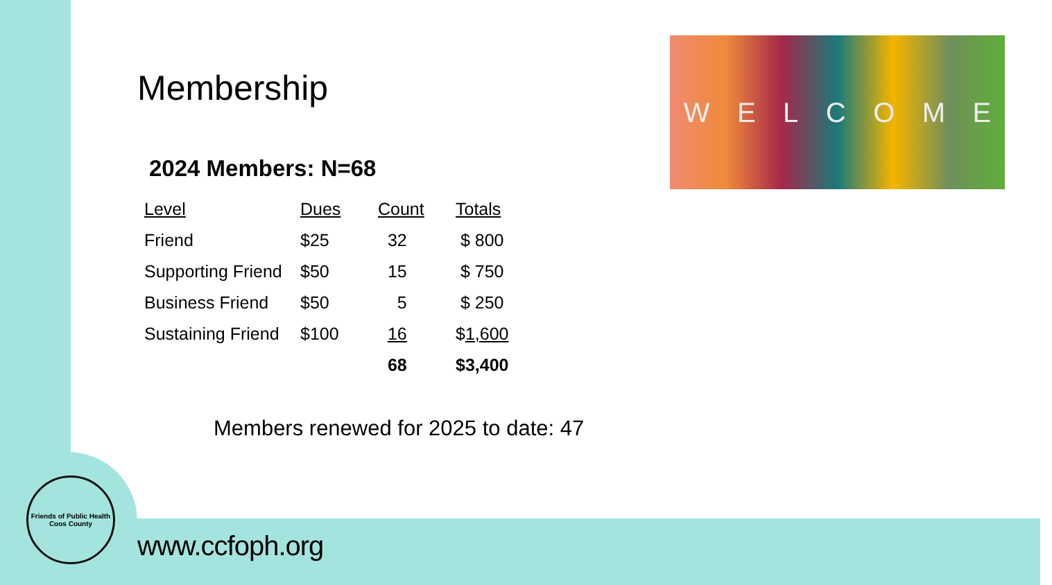WELCOME
Membership
2024 Members: N=68
| Level | Dues | Count | Totals |
| --- | --- | --- | --- |
| Friend | $25 | 32 | $ 800 |
| Supporting Friend | $50 | 15 | $ 750 |
| Business Friend | $50 | 5 | $ 250 |
| Sustaining Friend | $100 | 16 | $ 1,600 |
| | | 68 | $3,400 |
Members renewed for 2025 to date: 47
Friends of Public Health
Coos County
www.ccfoph.org